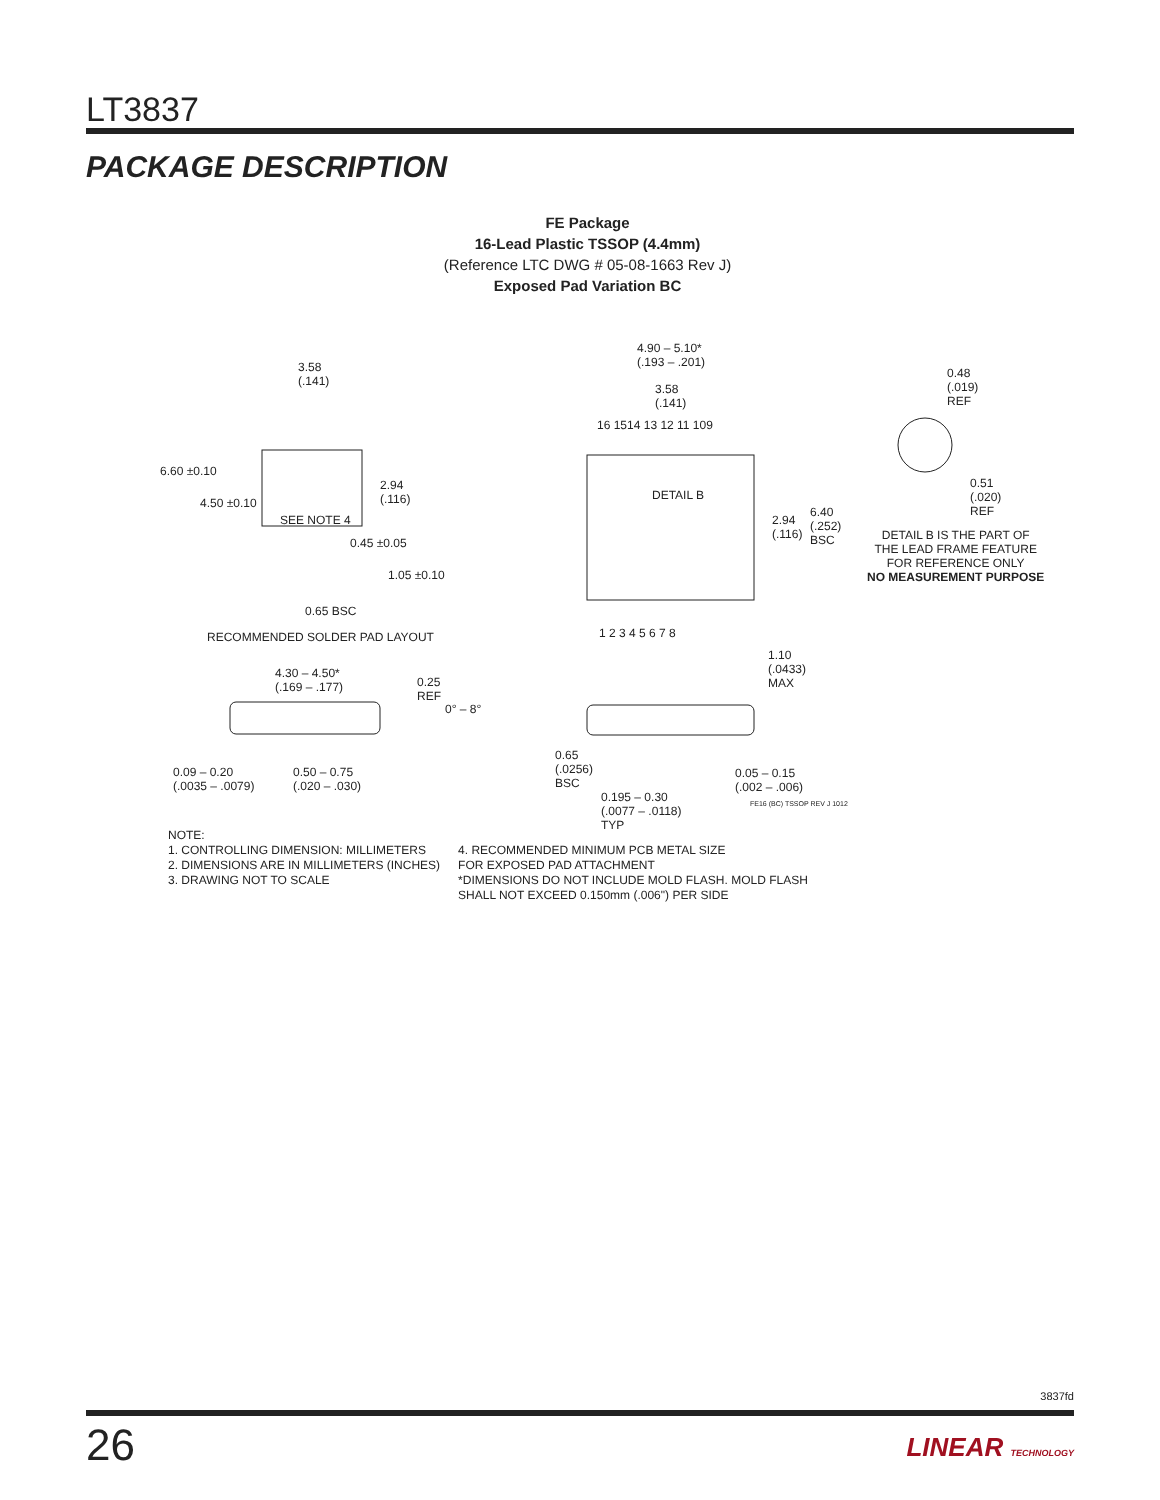LT3837
PACKAGE DESCRIPTION
FE Package
16-Lead Plastic TSSOP (4.4mm)
(Reference LTC DWG # 05-08-1663 Rev J)
Exposed Pad Variation BC
3.58
(.141)
6.60 ±0.10
4.50 ±0.10
2.94
(.116)
SEE NOTE 4
0.45 ±0.05
1.05 ±0.10
0.65 BSC
RECOMMENDED SOLDER PAD LAYOUT
4.90 – 5.10*
(.193 – .201)
3.58
(.141)
16 1514 13 12 11 109
DETAIL B
2.94
(.116)
6.40
(.252)
BSC
1 2 3 4 5 6 7 8
0.48
(.019)
REF
0.51
(.020)
REF
DETAIL B IS THE PART OF
THE LEAD FRAME FEATURE
FOR REFERENCE ONLY
NO MEASUREMENT PURPOSE
1.10
(.0433)
MAX
4.30 – 4.50*
(.169 – .177) 0.25
REF
0° – 8°
0.09 – 0.20
(.0035 – .0079)
0.50 – 0.75
(.020 – .030)
0.65
(.0256)
BSC
0.05 – 0.15
(.002 – .006)
0.195 – 0.30
(.0077 – .0118)
TYP
FE16 (BC) TSSOP REV J 1012
NOTE:
1. CONTROLLING DIMENSION: MILLIMETERS
2. DIMENSIONS ARE IN MILLIMETERS (INCHES)
3. DRAWING NOT TO SCALE
4. RECOMMENDED MINIMUM PCB METAL SIZE
FOR EXPOSED PAD ATTACHMENT
*DIMENSIONS DO NOT INCLUDE MOLD FLASH. MOLD FLASH
SHALL NOT EXCEED 0.150mm (.006") PER SIDE
3837fd
26 LINEAR TECHNOLOGY